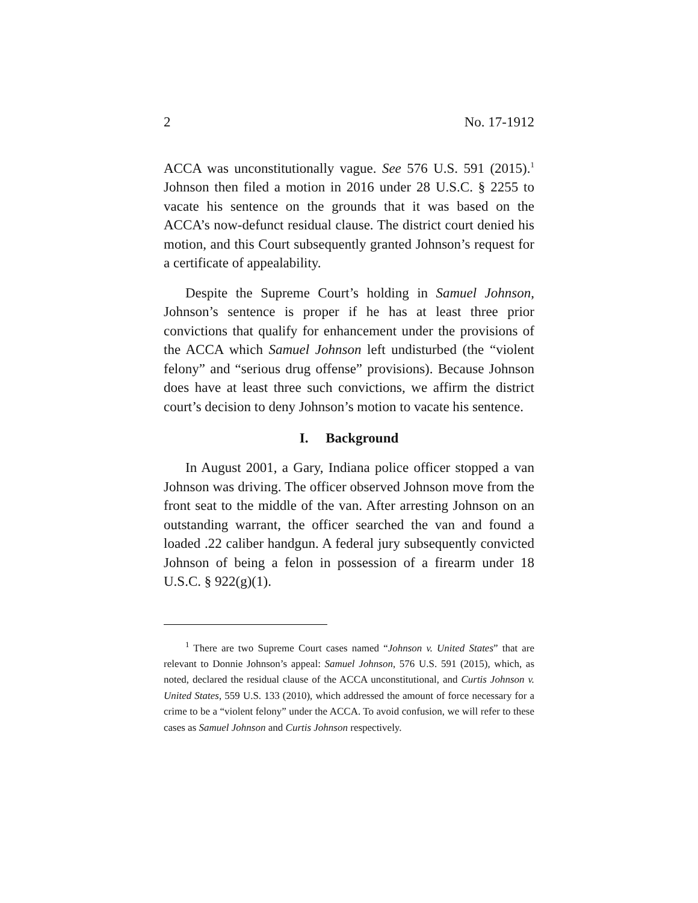2 No. 17-1912
ACCA was unconstitutionally vague. See 576 U.S. 591 (2015).<sup>1</sup> Johnson then filed a motion in 2016 under 28 U.S.C. § 2255 to vacate his sentence on the grounds that it was based on the ACCA’s now-defunct residual clause. The district court denied his motion, and this Court subsequently granted Johnson’s request for a certificate of appealability.
Despite the Supreme Court’s holding in Samuel Johnson, Johnson’s sentence is proper if he has at least three prior convictions that qualify for enhancement under the provisions of the ACCA which Samuel Johnson left undisturbed (the “violent felony” and “serious drug offense” provisions). Because Johnson does have at least three such convictions, we affirm the district court’s decision to deny Johnson’s motion to vacate his sentence.
I. Background
In August 2001, a Gary, Indiana police officer stopped a van Johnson was driving. The officer observed Johnson move from the front seat to the middle of the van. After arresting Johnson on an outstanding warrant, the officer searched the van and found a loaded .22 caliber handgun. A federal jury subsequently convicted Johnson of being a felon in possession of a firearm under 18 U.S.C. § 922(g)(1).
<sup>1</sup> There are two Supreme Court cases named “Johnson v. United States” that are relevant to Donnie Johnson’s appeal: Samuel Johnson, 576 U.S. 591 (2015), which, as noted, declared the residual clause of the ACCA unconstitutional, and Curtis Johnson v. United States, 559 U.S. 133 (2010), which addressed the amount of force necessary for a crime to be a “violent felony” under the ACCA. To avoid confusion, we will refer to these cases as Samuel Johnson and Curtis Johnson respectively.